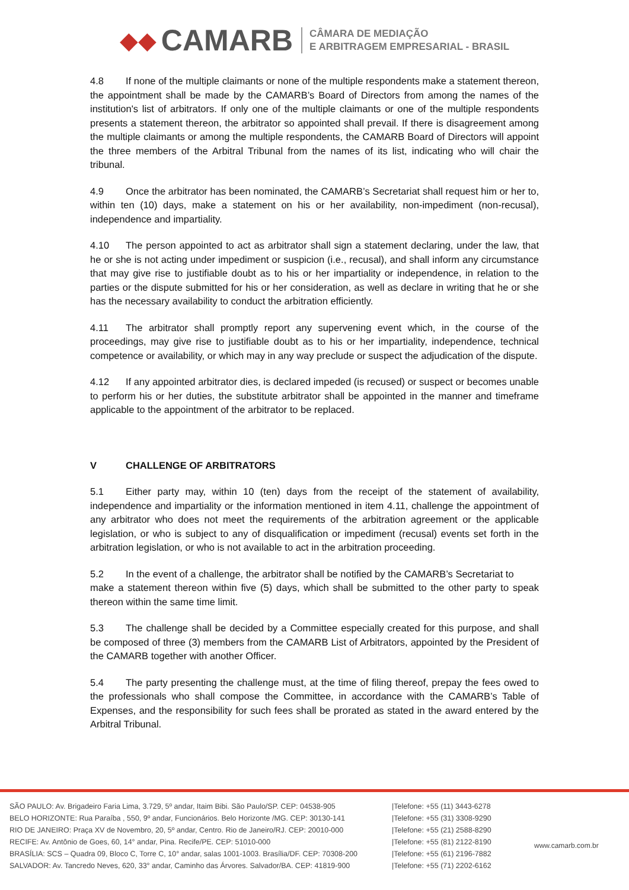◆◆ CAMARB
CÂMARA DE MEDIAÇÃO
E ARBITRAGEM EMPRESARIAL - BRASIL
4.8 If none of the multiple claimants or none of the multiple respondents make a statement thereon, the appointment shall be made by the CAMARB’s Board of Directors from among the names of the institution's list of arbitrators. If only one of the multiple claimants or one of the multiple respondents presents a statement thereon, the arbitrator so appointed shall prevail. If there is disagreement among the multiple claimants or among the multiple respondents, the CAMARB Board of Directors will appoint the three members of the Arbitral Tribunal from the names of its list, indicating who will chair the tribunal.
4.9 Once the arbitrator has been nominated, the CAMARB’s Secretariat shall request him or her to, within ten (10) days, make a statement on his or her availability, non-impediment (non-recusal), independence and impartiality.
4.10 The person appointed to act as arbitrator shall sign a statement declaring, under the law, that he or she is not acting under impediment or suspicion (i.e., recusal), and shall inform any circumstance that may give rise to justifiable doubt as to his or her impartiality or independence, in relation to the parties or the dispute submitted for his or her consideration, as well as declare in writing that he or she has the necessary availability to conduct the arbitration efficiently.
4.11 The arbitrator shall promptly report any supervening event which, in the course of the proceedings, may give rise to justifiable doubt as to his or her impartiality, independence, technical competence or availability, or which may in any way preclude or suspect the adjudication of the dispute.
4.12 If any appointed arbitrator dies, is declared impeded (is recused) or suspect or becomes unable to perform his or her duties, the substitute arbitrator shall be appointed in the manner and timeframe applicable to the appointment of the arbitrator to be replaced.
V CHALLENGE OF ARBITRATORS
5.1 Either party may, within 10 (ten) days from the receipt of the statement of availability, independence and impartiality or the information mentioned in item 4.11, challenge the appointment of any arbitrator who does not meet the requirements of the arbitration agreement or the applicable legislation, or who is subject to any of disqualification or impediment (recusal) events set forth in the arbitration legislation, or who is not available to act in the arbitration proceeding.
5.2 In the event of a challenge, the arbitrator shall be notified by the CAMARB’s Secretariat to
make a statement thereon within five (5) days, which shall be submitted to the other party to speak thereon within the same time limit.
5.3 The challenge shall be decided by a Committee especially created for this purpose, and shall be composed of three (3) members from the CAMARB List of Arbitrators, appointed by the President of the CAMARB together with another Officer.
5.4 The party presenting the challenge must, at the time of filing thereof, prepay the fees owed to the professionals who shall compose the Committee, in accordance with the CAMARB’s Table of Expenses, and the responsibility for such fees shall be prorated as stated in the award entered by the Arbitral Tribunal.
SÃO PAULO: Av. Brigadeiro Faria Lima, 3.729, 5º andar, Itaim Bibi. São Paulo/SP. CEP: 04538-905
BELO HORIZONTE: Rua Paraíba , 550, 9º andar, Funcionários. Belo Horizonte /MG. CEP: 30130-141
RIO DE JANEIRO: Praça XV de Novembro, 20, 5º andar, Centro. Rio de Janeiro/RJ. CEP: 20010-000
RECIFE: Av. Antônio de Goes, 60, 14° andar, Pina. Recife/PE. CEP: 51010-000
BRASÍLIA: SCS – Quadra 09, Bloco C, Torre C, 10° andar, salas 1001-1003. Brasília/DF. CEP: 70308-200
SALVADOR: Av. Tancredo Neves, 620, 33° andar, Caminho das Árvores. Salvador/BA. CEP: 41819-900
|Telefone: +55 (11) 3443-6278
|Telefone: +55 (31) 3308-9290
|Telefone: +55 (21) 2588-8290
|Telefone: +55 (81) 2122-8190
|Telefone: +55 (61) 2196-7882
|Telefone: +55 (71) 2202-6162
www.camarb.com.br